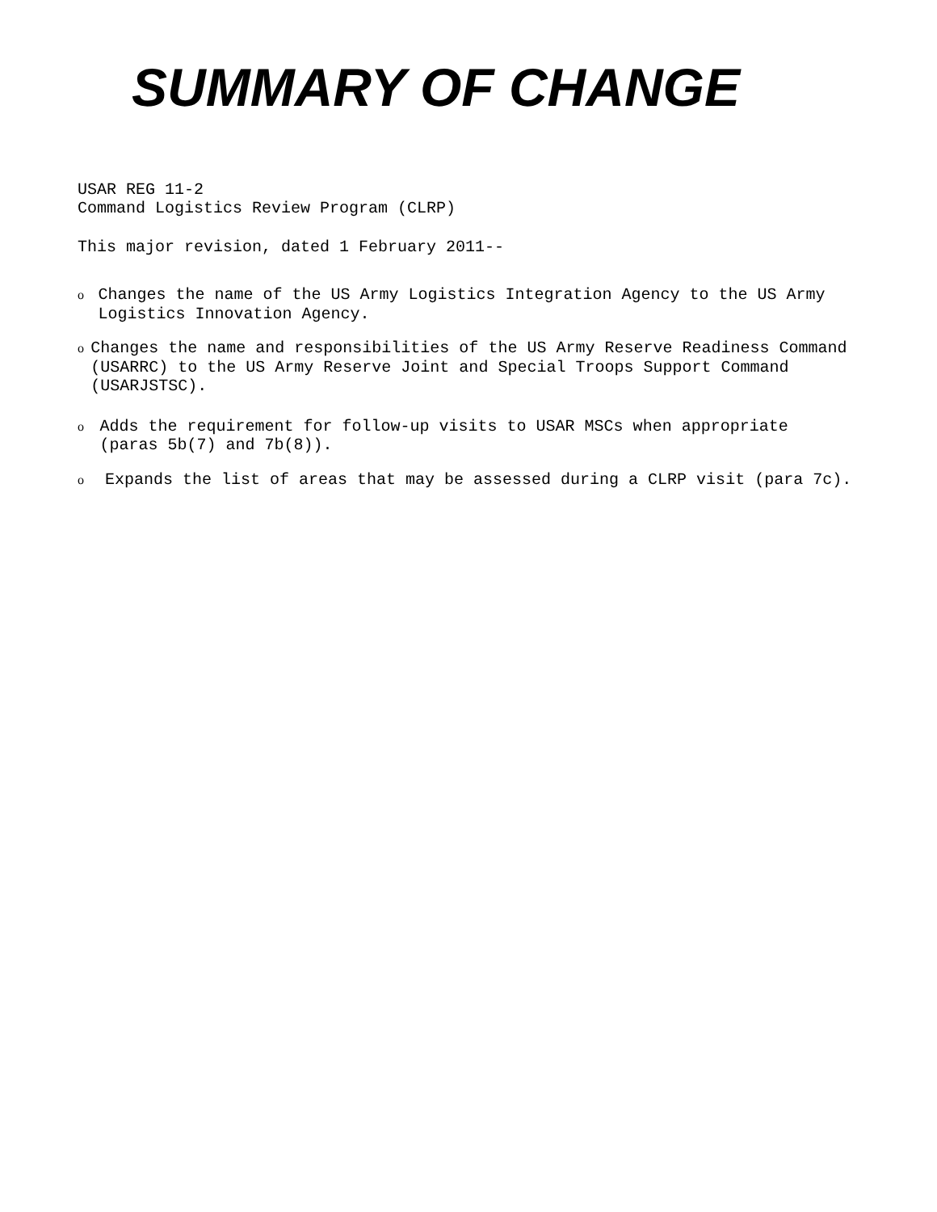SUMMARY OF CHANGE
USAR REG 11-2
Command Logistics Review Program (CLRP)
This major revision, dated 1 February 2011--
o Changes the name of the US Army Logistics Integration Agency to the US Army Logistics Innovation Agency.
o Changes the name and responsibilities of the US Army Reserve Readiness Command (USARRC) to the US Army Reserve Joint and Special Troops Support Command (USARJSTSC).
o Adds the requirement for follow-up visits to USAR MSCs when appropriate (paras 5b(7) and 7b(8)).
o Expands the list of areas that may be assessed during a CLRP visit (para 7c).